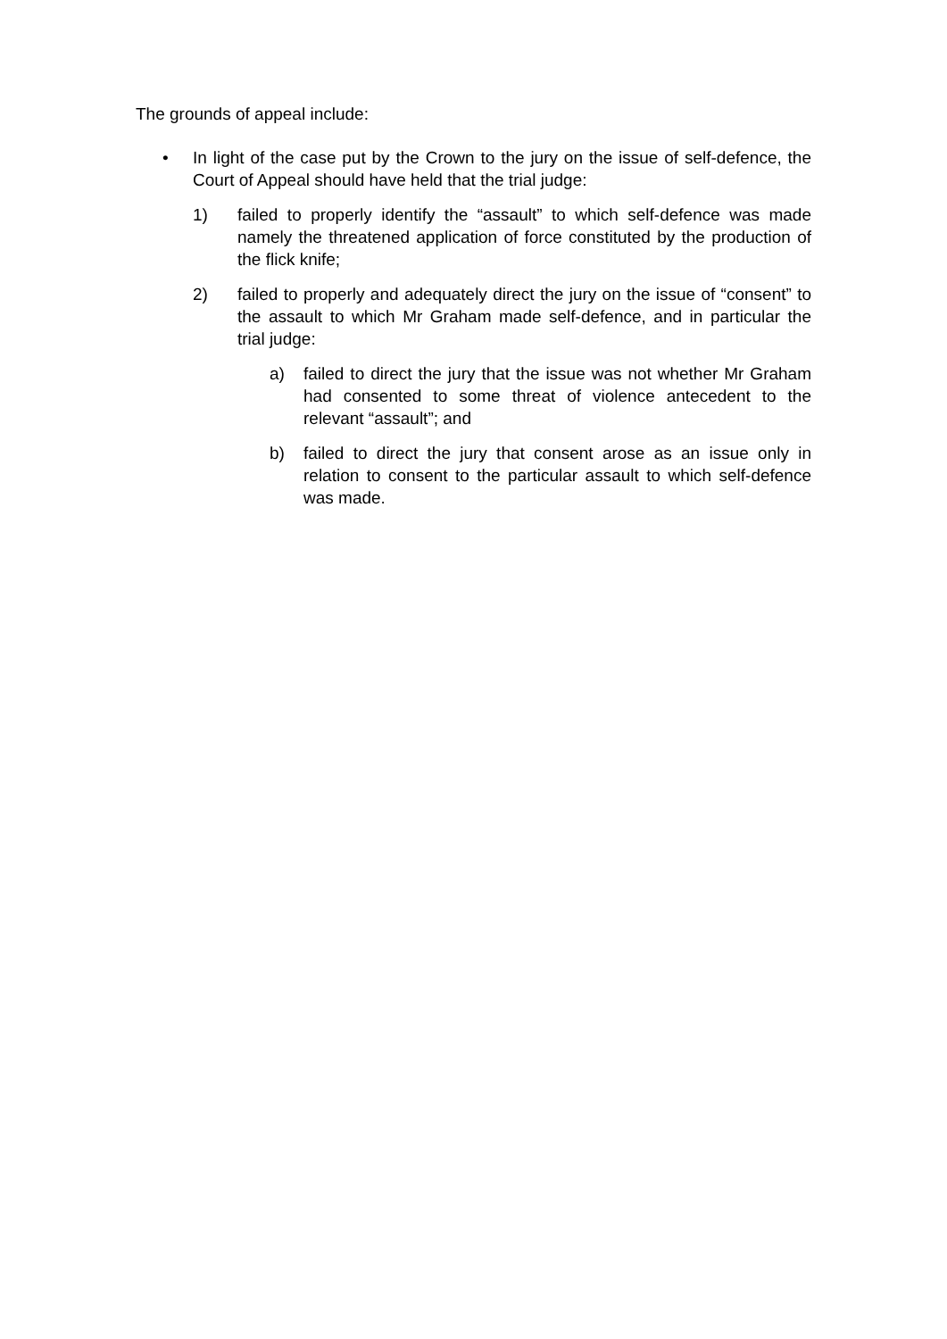The grounds of appeal include:
• In light of the case put by the Crown to the jury on the issue of self-defence, the Court of Appeal should have held that the trial judge:
1) failed to properly identify the “assault” to which self-defence was made namely the threatened application of force constituted by the production of the flick knife;
2) failed to properly and adequately direct the jury on the issue of “consent” to the assault to which Mr Graham made self-defence, and in particular the trial judge:
a) failed to direct the jury that the issue was not whether Mr Graham had consented to some threat of violence antecedent to the relevant “assault”; and
b) failed to direct the jury that consent arose as an issue only in relation to consent to the particular assault to which self-defence was made.